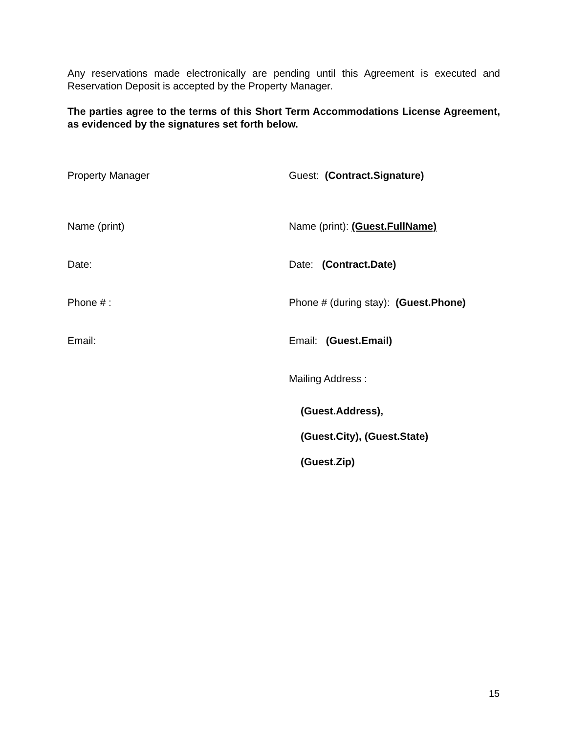Any reservations made electronically are pending until this Agreement is executed and Reservation Deposit is accepted by the Property Manager.
The parties agree to the terms of this Short Term Accommodations License Agreement, as evidenced by the signatures set forth below.
Property Manager Guest: (Contract.Signature)
Name (print) Name (print): (Guest.FullName)
Date: Date: (Contract.Date)
Phone # : Phone # (during stay): (Guest.Phone)
Email: Email: (Guest.Email)
Mailing Address :
(Guest.Address),
(Guest.City), (Guest.State)
(Guest.Zip)
15